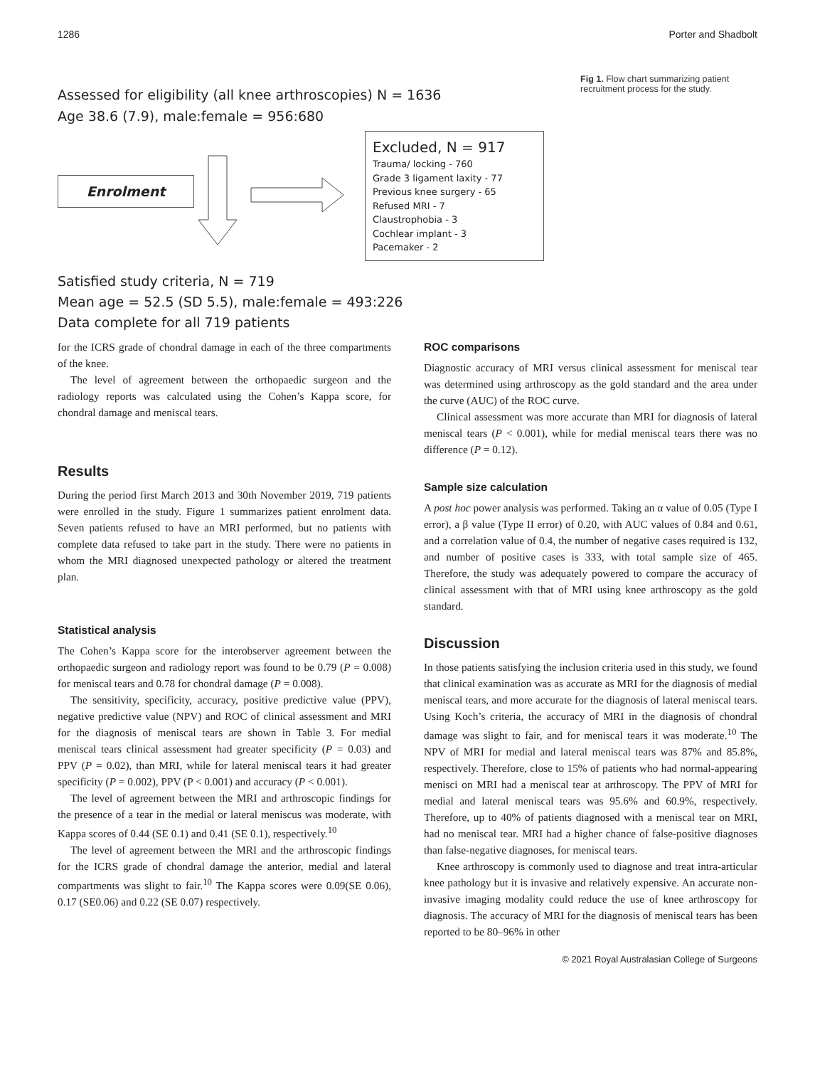1286 Porter and Shadbolt
Assessed for eligibility (all knee arthroscopies) N = 1636
Age 38.6 (7.9), male:female = 956:680
Enrolment
Excluded, N = 917
Trauma/ locking - 760
Grade 3 ligament laxity - 77
Previous knee surgery - 65
Refused MRI - 7
Claustrophobia - 3
Cochlear implant - 3
Pacemaker - 2
Satisfied study criteria, N = 719
Mean age = 52.5 (SD 5.5), male:female = 493:226
Data complete for all 719 patients
Fig 1. Flow chart summarizing patient recruitment process for the study.
for the ICRS grade of chondral damage in each of the three compartments of the knee.
The level of agreement between the orthopaedic surgeon and the radiology reports was calculated using the Cohen’s Kappa score, for chondral damage and meniscal tears.
Results
During the period first March 2013 and 30th November 2019, 719 patients were enrolled in the study. Figure 1 summarizes patient enrolment data. Seven patients refused to have an MRI performed, but no patients with complete data refused to take part in the study. There were no patients in whom the MRI diagnosed unexpected pathology or altered the treatment plan.
Statistical analysis
The Cohen’s Kappa score for the interobserver agreement between the orthopaedic surgeon and radiology report was found to be 0.79 (P = 0.008) for meniscal tears and 0.78 for chondral damage (P = 0.008).
The sensitivity, specificity, accuracy, positive predictive value (PPV), negative predictive value (NPV) and ROC of clinical assessment and MRI for the diagnosis of meniscal tears are shown in Table 3. For medial meniscal tears clinical assessment had greater specificity (P = 0.03) and PPV (P = 0.02), than MRI, while for lateral meniscal tears it had greater specificity (P = 0.002), PPV (P < 0.001) and accuracy (P < 0.001).
The level of agreement between the MRI and arthroscopic findings for the presence of a tear in the medial or lateral meniscus was moderate, with Kappa scores of 0.44 (SE 0.1) and 0.41 (SE 0.1), respectively.<sup>10</sup>
The level of agreement between the MRI and the arthroscopic findings for the ICRS grade of chondral damage the anterior, medial and lateral compartments was slight to fair.<sup>10</sup> The Kappa scores were 0.09(SE 0.06), 0.17 (SE0.06) and 0.22 (SE 0.07) respectively.
ROC comparisons
Diagnostic accuracy of MRI versus clinical assessment for meniscal tear was determined using arthroscopy as the gold standard and the area under the curve (AUC) of the ROC curve.
Clinical assessment was more accurate than MRI for diagnosis of lateral meniscal tears (P < 0.001), while for medial meniscal tears there was no difference (P = 0.12).
Sample size calculation
A post hoc power analysis was performed. Taking an α value of 0.05 (Type I error), a β value (Type II error) of 0.20, with AUC values of 0.84 and 0.61, and a correlation value of 0.4, the number of negative cases required is 132, and number of positive cases is 333, with total sample size of 465. Therefore, the study was adequately powered to compare the accuracy of clinical assessment with that of MRI using knee arthroscopy as the gold standard.
Discussion
In those patients satisfying the inclusion criteria used in this study, we found that clinical examination was as accurate as MRI for the diagnosis of medial meniscal tears, and more accurate for the diagnosis of lateral meniscal tears. Using Koch’s criteria, the accuracy of MRI in the diagnosis of chondral damage was slight to fair, and for meniscal tears it was moderate.<sup>10</sup> The NPV of MRI for medial and lateral meniscal tears was 87% and 85.8%, respectively. Therefore, close to 15% of patients who had normal-appearing menisci on MRI had a meniscal tear at arthroscopy. The PPV of MRI for medial and lateral meniscal tears was 95.6% and 60.9%, respectively. Therefore, up to 40% of patients diagnosed with a meniscal tear on MRI, had no meniscal tear. MRI had a higher chance of false-positive diagnoses than false-negative diagnoses, for meniscal tears.
Knee arthroscopy is commonly used to diagnose and treat intra-articular knee pathology but it is invasive and relatively expensive. An accurate non-invasive imaging modality could reduce the use of knee arthroscopy for diagnosis. The accuracy of MRI for the diagnosis of meniscal tears has been reported to be 80–96% in other
© 2021 Royal Australasian College of Surgeons